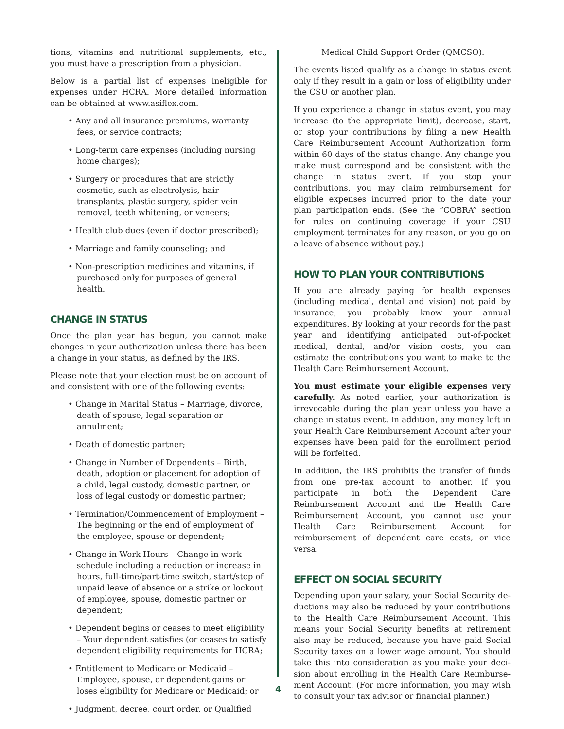tions, vitamins and nutritional supplements, etc., you must have a prescription from a physician.
Below is a partial list of expenses ineligible for expenses under HCRA. More detailed information can be obtained at www.asiflex.com.
• Any and all insurance premiums, warranty fees, or service contracts;
• Long-term care expenses (including nursing home charges);
• Surgery or procedures that are strictly cosmetic, such as electrolysis, hair transplants, plastic surgery, spider vein removal, teeth whitening, or veneers;
• Health club dues (even if doctor prescribed);
• Marriage and family counseling; and
• Non-prescription medicines and vitamins, if purchased only for purposes of general health.
CHANGE IN STATUS
Once the plan year has begun, you cannot make changes in your authorization unless there has been a change in your status, as defined by the IRS.
Please note that your election must be on account of and consistent with one of the following events:
• Change in Marital Status – Marriage, divorce, death of spouse, legal separation or annulment;
• Death of domestic partner;
• Change in Number of Dependents – Birth, death, adoption or placement for adoption of a child, legal custody, domestic partner, or loss of legal custody or domestic partner;
• Termination/Commencement of Employment – The beginning or the end of employment of the employee, spouse or dependent;
• Change in Work Hours – Change in work schedule including a reduction or increase in hours, full-time/part-time switch, start/stop of unpaid leave of absence or a strike or lockout of employee, spouse, domestic partner or dependent;
• Dependent begins or ceases to meet eligibility – Your dependent satisfies (or ceases to satisfy dependent eligibility requirements for HCRA;
• Entitlement to Medicare or Medicaid – Employee, spouse, or dependent gains or loses eligibility for Medicare or Medicaid; or
• Judgment, decree, court order, or Qualified
4
Medical Child Support Order (QMCSO).
The events listed qualify as a change in status event only if they result in a gain or loss of eligibility under the CSU or another plan.
If you experience a change in status event, you may increase (to the appropriate limit), decrease, start, or stop your contributions by filing a new Health Care Reimbursement Account Authorization form within 60 days of the status change. Any change you make must correspond and be consistent with the change in status event. If you stop your contributions, you may claim reimbursement for eligible expenses incurred prior to the date your plan participation ends. (See the “COBRA” section for rules on continuing coverage if your CSU employment terminates for any reason, or you go on a leave of absence without pay.)
HOW TO PLAN YOUR CONTRIBUTIONS
If you are already paying for health expenses (including medical, dental and vision) not paid by insurance, you probably know your annual expenditures. By looking at your records for the past year and identifying anticipated out-of-pocket medical, dental, and/or vision costs, you can estimate the contributions you want to make to the Health Care Reimbursement Account.
You must estimate your eligible expenses very carefully. As noted earlier, your authorization is irrevocable during the plan year unless you have a change in status event. In addition, any money left in your Health Care Reimbursement Account after your expenses have been paid for the enrollment period will be forfeited.
In addition, the IRS prohibits the transfer of funds from one pre-tax account to another. If you participate in both the Dependent Care Reimbursement Account and the Health Care Reimbursement Account, you cannot use your Health Care Reimbursement Account for reimbursement of dependent care costs, or vice versa.
EFFECT ON SOCIAL SECURITY
Depending upon your salary, your Social Security de-ductions may also be reduced by your contributions to the Health Care Reimbursement Account. This means your Social Security benefits at retirement also may be reduced, because you have paid Social Security taxes on a lower wage amount. You should take this into consideration as you make your deci-sion about enrolling in the Health Care Reimburse-ment Account. (For more information, you may wish to consult your tax advisor or financial planner.)